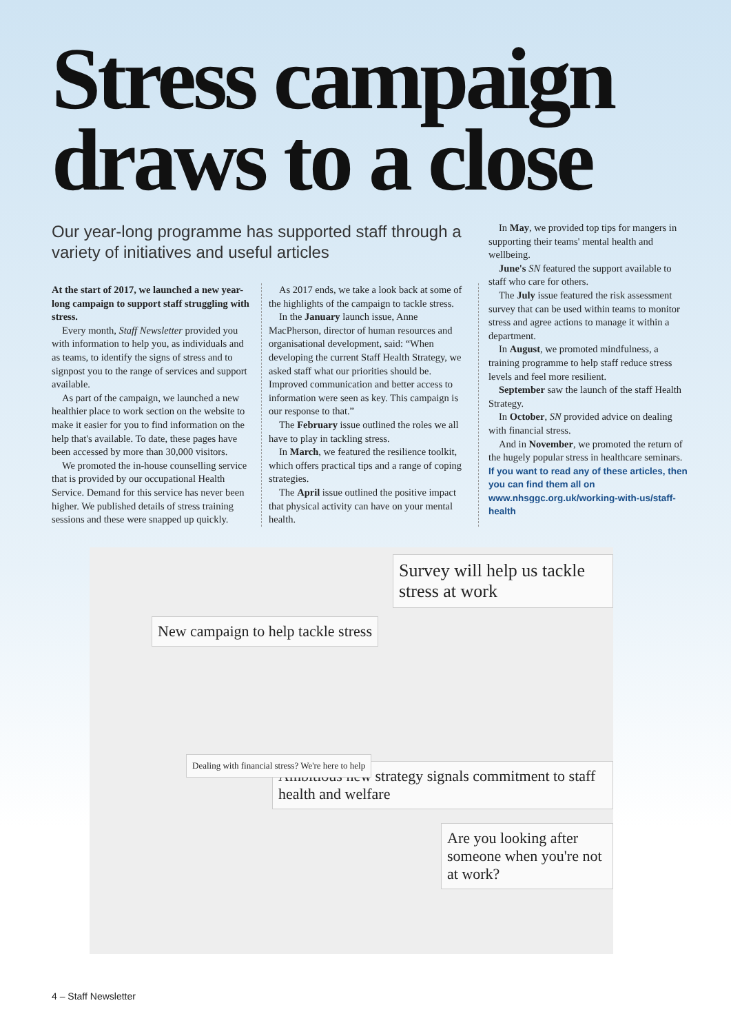Stress campaign draws to a close
Our year-long programme has supported staff through a variety of initiatives and useful articles
At the start of 2017, we launched a new year-long campaign to support staff struggling with stress.
Every month, Staff Newsletter provided you with information to help you, as individuals and as teams, to identify the signs of stress and to signpost you to the range of services and support available.
As part of the campaign, we launched a new healthier place to work section on the website to make it easier for you to find information on the help that's available. To date, these pages have been accessed by more than 30,000 visitors.
We promoted the in-house counselling service that is provided by our occupational Health Service. Demand for this service has never been higher. We published details of stress training sessions and these were snapped up quickly.
As 2017 ends, we take a look back at some of the highlights of the campaign to tackle stress.
In the January launch issue, Anne MacPherson, director of human resources and organisational development, said: “When developing the current Staff Health Strategy, we asked staff what our priorities should be. Improved communication and better access to information were seen as key. This campaign is our response to that.”
The February issue outlined the roles we all have to play in tackling stress.
In March, we featured the resilience toolkit, which offers practical tips and a range of coping strategies.
The April issue outlined the positive impact that physical activity can have on your mental health.
In May, we provided top tips for mangers in supporting their teams' mental health and wellbeing.
June's SN featured the support available to staff who care for others.
The July issue featured the risk assessment survey that can be used within teams to monitor stress and agree actions to manage it within a department.
In August, we promoted mindfulness, a training programme to help staff reduce stress levels and feel more resilient.
September saw the launch of the staff Health Strategy.
In October, SN provided advice on dealing with financial stress.
And in November, we promoted the return of the hugely popular stress in healthcare seminars.
If you want to read any of these articles, then you can find them all on www.nhsggc.org.uk/working-with-us/staff-health
New campaign to help tackle stress
Survey will help us tackle stress at work
Ambitious new strategy signals commitment to staff health and welfare
Are you looking after someone when you're not at work?
Dealing with financial stress? We're here to help
4 – Staff Newsletter